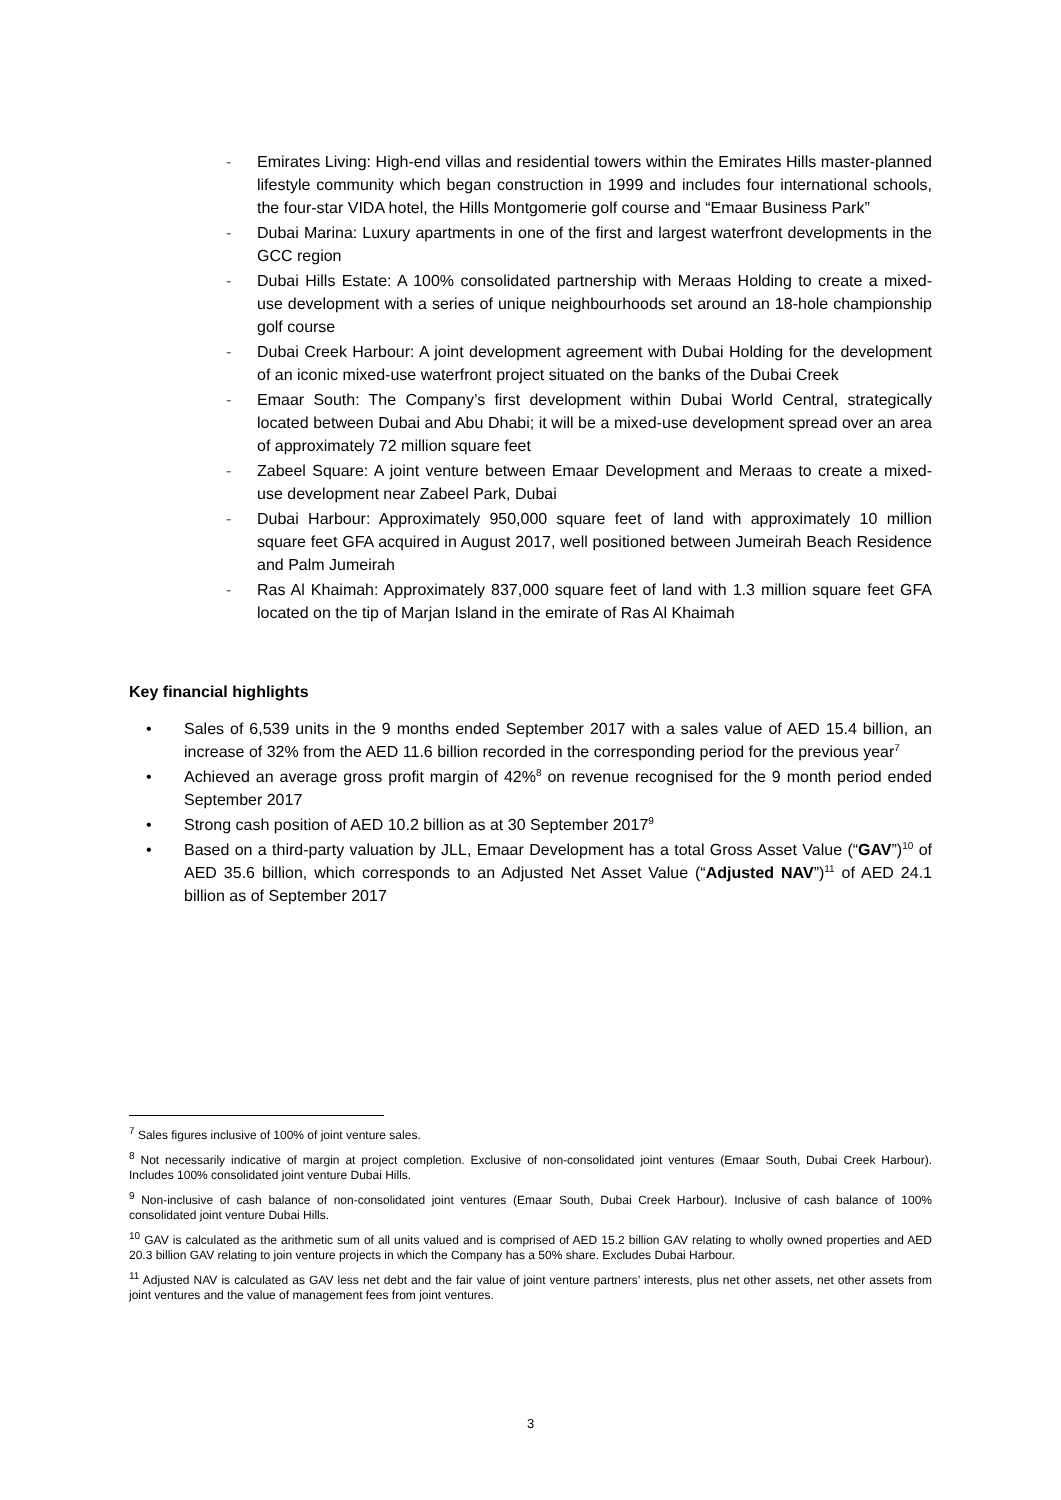- Emirates Living: High-end villas and residential towers within the Emirates Hills master-planned lifestyle community which began construction in 1999 and includes four international schools, the four-star VIDA hotel, the Hills Montgomerie golf course and “Emaar Business Park”
- Dubai Marina: Luxury apartments in one of the first and largest waterfront developments in the GCC region
- Dubai Hills Estate: A 100% consolidated partnership with Meraas Holding to create a mixed-use development with a series of unique neighbourhoods set around an 18-hole championship golf course
- Dubai Creek Harbour: A joint development agreement with Dubai Holding for the development of an iconic mixed-use waterfront project situated on the banks of the Dubai Creek
- Emaar South: The Company’s first development within Dubai World Central, strategically located between Dubai and Abu Dhabi; it will be a mixed-use development spread over an area of approximately 72 million square feet
- Zabeel Square: A joint venture between Emaar Development and Meraas to create a mixed-use development near Zabeel Park, Dubai
- Dubai Harbour: Approximately 950,000 square feet of land with approximately 10 million square feet GFA acquired in August 2017, well positioned between Jumeirah Beach Residence and Palm Jumeirah
- Ras Al Khaimah: Approximately 837,000 square feet of land with 1.3 million square feet GFA located on the tip of Marjan Island in the emirate of Ras Al Khaimah
Key financial highlights
• Sales of 6,539 units in the 9 months ended September 2017 with a sales value of AED 15.4 billion, an increase of 32% from the AED 11.6 billion recorded in the corresponding period for the previous year<sup>7</sup>
• Achieved an average gross profit margin of 42%<sup>8</sup> on revenue recognised for the 9 month period ended September 2017
• Strong cash position of AED 10.2 billion as at 30 September 2017<sup>9</sup>
• Based on a third-party valuation by JLL, Emaar Development has a total Gross Asset Value (“GAV”)<sup>10</sup> of AED 35.6 billion, which corresponds to an Adjusted Net Asset Value (“Adjusted NAV”)<sup>11</sup> of AED 24.1 billion as of September 2017
<sup>7</sup> Sales figures inclusive of 100% of joint venture sales.
<sup>8</sup> Not necessarily indicative of margin at project completion. Exclusive of non-consolidated joint ventures (Emaar South, Dubai Creek Harbour). Includes 100% consolidated joint venture Dubai Hills.
<sup>9</sup> Non-inclusive of cash balance of non-consolidated joint ventures (Emaar South, Dubai Creek Harbour). Inclusive of cash balance of 100% consolidated joint venture Dubai Hills.
<sup>10</sup> GAV is calculated as the arithmetic sum of all units valued and is comprised of AED 15.2 billion GAV relating to wholly owned properties and AED 20.3 billion GAV relating to join venture projects in which the Company has a 50% share. Excludes Dubai Harbour.
<sup>11</sup> Adjusted NAV is calculated as GAV less net debt and the fair value of joint venture partners’ interests, plus net other assets, net other assets from joint ventures and the value of management fees from joint ventures.
3